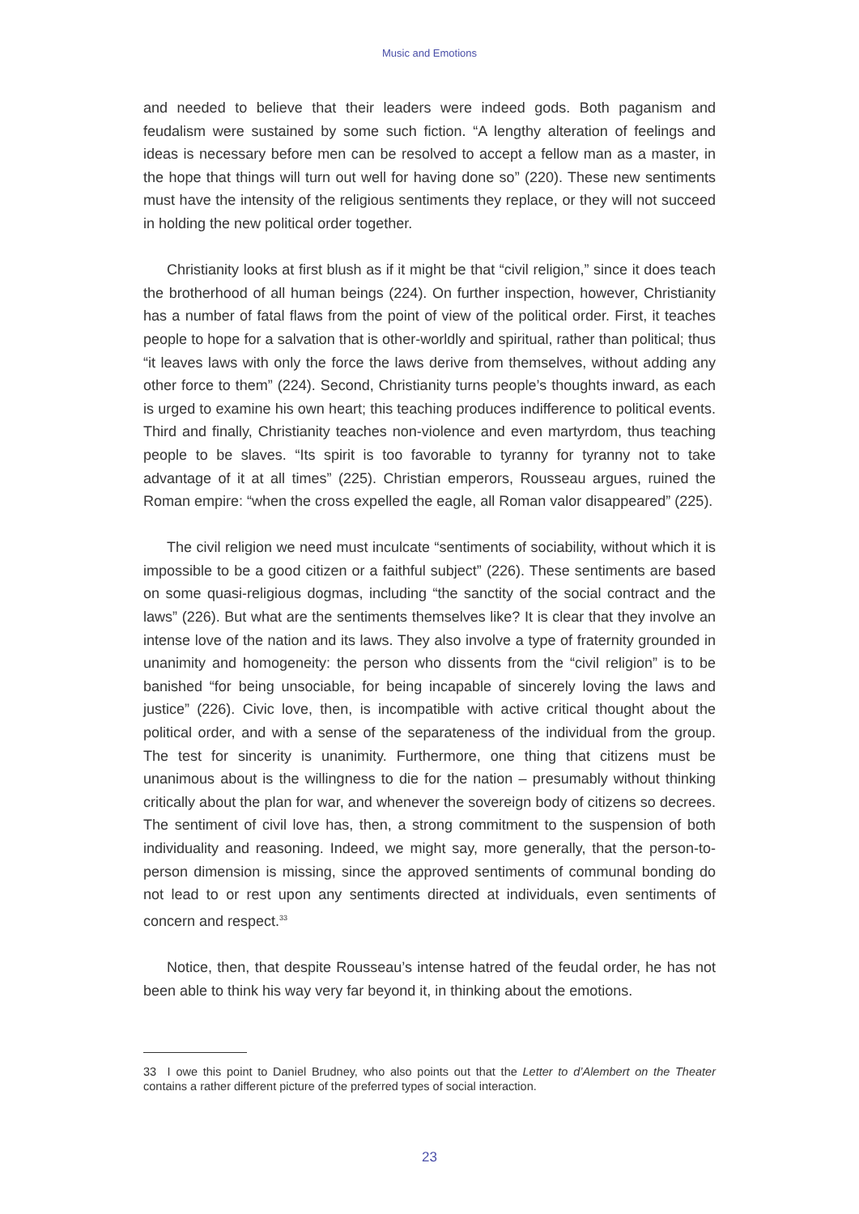Music and Emotions
and needed to believe that their leaders were indeed gods. Both paganism and feudalism were sustained by some such fiction. “A lengthy alteration of feelings and ideas is necessary before men can be resolved to accept a fellow man as a master, in the hope that things will turn out well for having done so” (220). These new sentiments must have the intensity of the religious sentiments they replace, or they will not succeed in holding the new political order together.
Christianity looks at first blush as if it might be that “civil religion,” since it does teach the brotherhood of all human beings (224). On further inspection, however, Christianity has a number of fatal flaws from the point of view of the political order. First, it teaches people to hope for a salvation that is other-worldly and spiritual, rather than political; thus “it leaves laws with only the force the laws derive from themselves, without adding any other force to them” (224). Second, Christianity turns people’s thoughts inward, as each is urged to examine his own heart; this teaching produces indifference to political events. Third and finally, Christianity teaches non-violence and even martyrdom, thus teaching people to be slaves. “Its spirit is too favorable to tyranny for tyranny not to take advantage of it at all times” (225). Christian emperors, Rousseau argues, ruined the Roman empire: “when the cross expelled the eagle, all Roman valor disappeared” (225).
The civil religion we need must inculcate “sentiments of sociability, without which it is impossible to be a good citizen or a faithful subject” (226). These sentiments are based on some quasi-religious dogmas, including “the sanctity of the social contract and the laws” (226). But what are the sentiments themselves like? It is clear that they involve an intense love of the nation and its laws. They also involve a type of fraternity grounded in unanimity and homogeneity: the person who dissents from the “civil religion” is to be banished “for being unsociable, for being incapable of sincerely loving the laws and justice” (226). Civic love, then, is incompatible with active critical thought about the political order, and with a sense of the separateness of the individual from the group. The test for sincerity is unanimity. Furthermore, one thing that citizens must be unanimous about is the willingness to die for the nation – presumably without thinking critically about the plan for war, and whenever the sovereign body of citizens so decrees. The sentiment of civil love has, then, a strong commitment to the suspension of both individuality and reasoning. Indeed, we might say, more generally, that the person-to-person dimension is missing, since the approved sentiments of communal bonding do not lead to or rest upon any sentiments directed at individuals, even sentiments of concern and respect.<sup>33</sup>
Notice, then, that despite Rousseau’s intense hatred of the feudal order, he has not been able to think his way very far beyond it, in thinking about the emotions.
33 I owe this point to Daniel Brudney, who also points out that the Letter to d’Alembert on the Theater contains a rather different picture of the preferred types of social interaction.
23